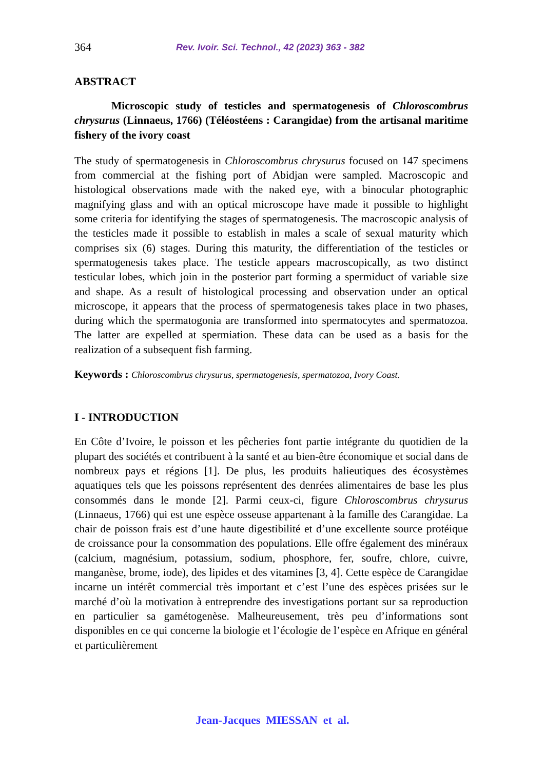364 Rev. Ivoir. Sci. Technol., 42 (2023) 363 - 382
ABSTRACT
Microscopic study of testicles and spermatogenesis of Chloroscombrus chrysurus (Linnaeus, 1766) (Téléostéens : Carangidae) from the artisanal maritime fishery of the ivory coast
The study of spermatogenesis in Chloroscombrus chrysurus focused on 147 specimens from commercial at the fishing port of Abidjan were sampled. Macroscopic and histological observations made with the naked eye, with a binocular photographic magnifying glass and with an optical microscope have made it possible to highlight some criteria for identifying the stages of spermatogenesis. The macroscopic analysis of the testicles made it possible to establish in males a scale of sexual maturity which comprises six (6) stages. During this maturity, the differentiation of the testicles or spermatogenesis takes place. The testicle appears macroscopically, as two distinct testicular lobes, which join in the posterior part forming a spermiduct of variable size and shape. As a result of histological processing and observation under an optical microscope, it appears that the process of spermatogenesis takes place in two phases, during which the spermatogonia are transformed into spermatocytes and spermatozoa. The latter are expelled at spermiation. These data can be used as a basis for the realization of a subsequent fish farming.
Keywords : Chloroscombrus chrysurus, spermatogenesis, spermatozoa, Ivory Coast.
I - INTRODUCTION
En Côte d’Ivoire, le poisson et les pêcheries font partie intégrante du quotidien de la plupart des sociétés et contribuent à la santé et au bien-être économique et social dans de nombreux pays et régions [1]. De plus, les produits halieutiques des écosystèmes aquatiques tels que les poissons représentent des denrées alimentaires de base les plus consommés dans le monde [2]. Parmi ceux-ci, figure Chloroscombrus chrysurus (Linnaeus, 1766) qui est une espèce osseuse appartenant à la famille des Carangidae. La chair de poisson frais est d’une haute digestibilité et d’une excellente source protéique de croissance pour la consommation des populations. Elle offre également des minéraux (calcium, magnésium, potassium, sodium, phosphore, fer, soufre, chlore, cuivre, manganèse, brome, iode), des lipides et des vitamines [3, 4]. Cette espèce de Carangidae incarne un intérêt commercial très important et c’est l’une des espèces prisées sur le marché d’où la motivation à entreprendre des investigations portant sur sa reproduction en particulier sa gamétogenèse. Malheureusement, très peu d’informations sont disponibles en ce qui concerne la biologie et l’écologie de l’espèce en Afrique en général et particulièrement
Jean-Jacques MIESSAN et al.